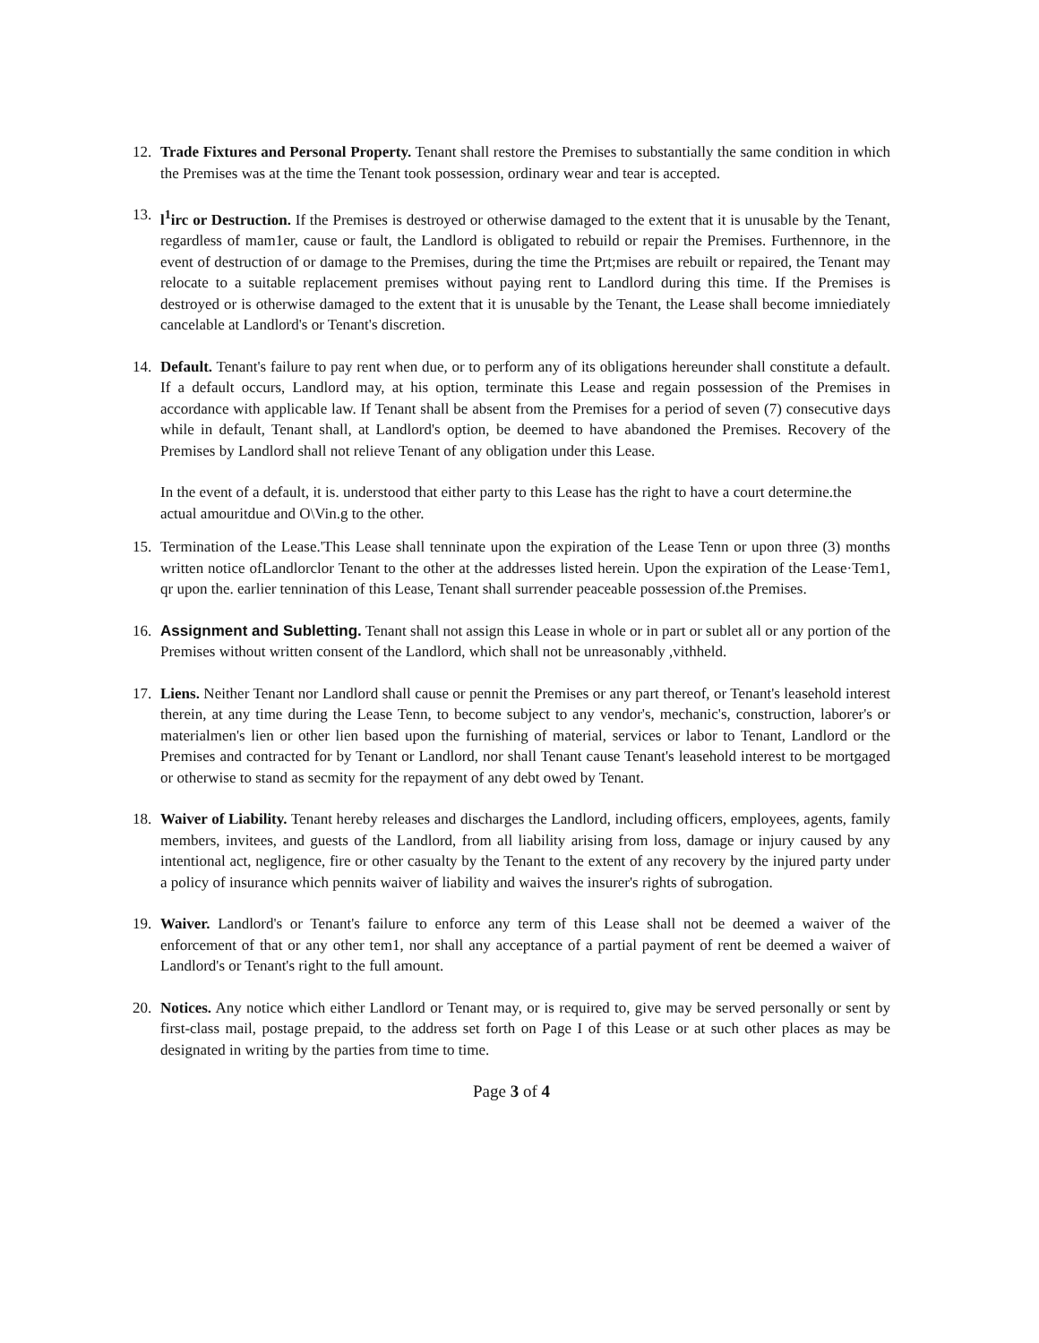12. Trade Fixtures and Personal Property. Tenant shall restore the Premises to substantially the same condition in which the Premises was at the time the Tenant took possession, ordinary wear and tear is accepted.
13. l<sup>1</sup>irc or Destruction. If the Premises is destroyed or otherwise damaged to the extent that it is unusable by the Tenant, regardless of mam1er, cause or fault, the Landlord is obligated to rebuild or repair the Premises. Furthennore, in the event of destruction of or damage to the Premises, during the time the Prt;mises are rebuilt or repaired, the Tenant may relocate to a suitable replacement premises without paying rent to Landlord during this time. If the Premises is destroyed or is otherwise damaged to the extent that it is unusable by the Tenant, the Lease shall become imniediately cancelable at Landlord's or Tenant's discretion.
14. Default. Tenant's failure to pay rent when due, or to perform any of its obligations hereunder shall constitute a default. If a default occurs, Landlord may, at his option, terminate this Lease and regain possession of the Premises in accordance with applicable law. If Tenant shall be absent from the Premises for a period of seven (7) consecutive days while in default, Tenant shall, at Landlord's option, be deemed to have abandoned the Premises. Recovery of the Premises by Landlord shall not relieve Tenant of any obligation under this Lease.
In the event of a default, it is. understood that either party to this Lease has the right to have a court determine.the actual amouritdue and O\Vin.g to the other.
15. Termination of the Lease.'This Lease shall tenninate upon the expiration of the Lease Tenn or upon three (3) months written notice ofLandlorclor Tenant to the other at the addresses listed herein. Upon the expiration of the Lease·Tem1, qr upon the. earlier tennination of this Lease, Tenant shall surrender peaceable possession of.the Premises.
16. Assignment and Subletting. Tenant shall not assign this Lease in whole or in part or sublet all or any portion of the Premises without written consent of the Landlord, which shall not be unreasonably ,vithheld.
17. Liens. Neither Tenant nor Landlord shall cause or pennit the Premises or any part thereof, or Tenant's leasehold interest therein, at any time during the Lease Tenn, to become subject to any vendor's, mechanic's, construction, laborer's or materialmen's lien or other lien based upon the furnishing of material, services or labor to Tenant, Landlord or the Premises and contracted for by Tenant or Landlord, nor shall Tenant cause Tenant's leasehold interest to be mortgaged or otherwise to stand as secmity for the repayment of any debt owed by Tenant.
18. Waiver of Liability. Tenant hereby releases and discharges the Landlord, including officers, employees, agents, family members, invitees, and guests of the Landlord, from all liability arising from loss, damage or injury caused by any intentional act, negligence, fire or other casualty by the Tenant to the extent of any recovery by the injured party under a policy of insurance which pennits waiver of liability and waives the insurer's rights of subrogation.
19. Waiver. Landlord's or Tenant's failure to enforce any term of this Lease shall not be deemed a waiver of the enforcement of that or any other tem1, nor shall any acceptance of a partial payment of rent be deemed a waiver of Landlord's or Tenant's right to the full amount.
20. Notices. Any notice which either Landlord or Tenant may, or is required to, give may be served personally or sent by first-class mail, postage prepaid, to the address set forth on Page I of this Lease or at such other places as may be designated in writing by the parties from time to time.
Page 3 of 4